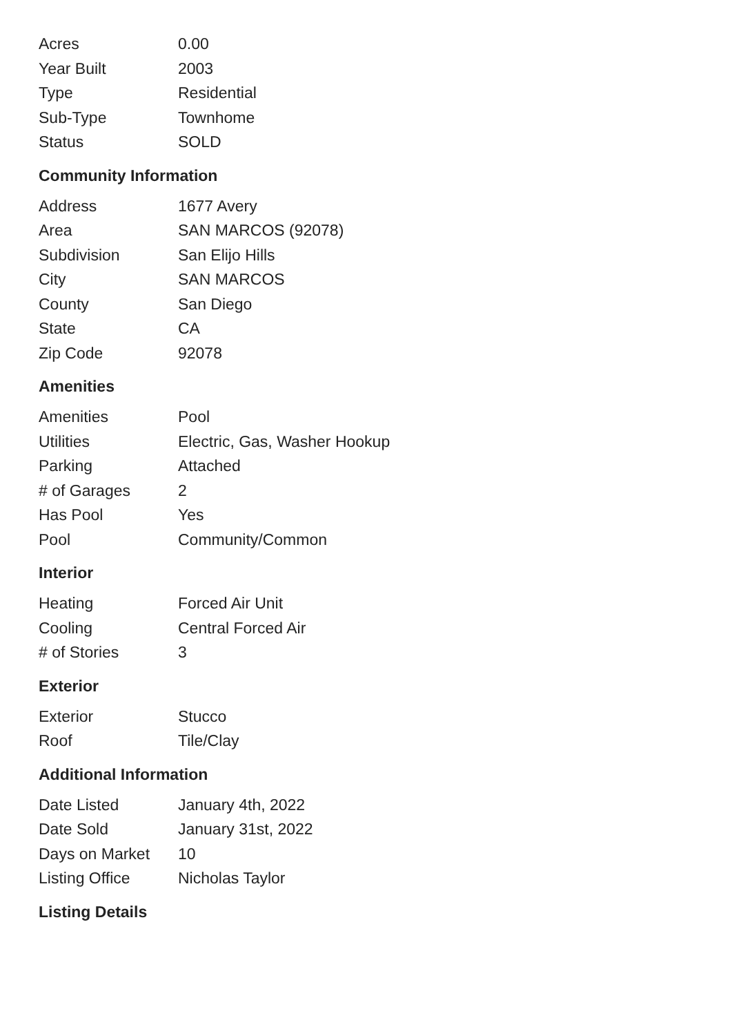| Acres | 0.00 |
| Year Built | 2003 |
| Type | Residential |
| Sub-Type | Townhome |
| Status | SOLD |
Community Information
| Address | 1677 Avery |
| Area | SAN MARCOS (92078) |
| Subdivision | San Elijo Hills |
| City | SAN MARCOS |
| County | San Diego |
| State | CA |
| Zip Code | 92078 |
Amenities
| Amenities | Pool |
| Utilities | Electric, Gas, Washer Hookup |
| Parking | Attached |
| # of Garages | 2 |
| Has Pool | Yes |
| Pool | Community/Common |
Interior
| Heating | Forced Air Unit |
| Cooling | Central Forced Air |
| # of Stories | 3 |
Exterior
| Exterior | Stucco |
| Roof | Tile/Clay |
Additional Information
| Date Listed | January 4th, 2022 |
| Date Sold | January 31st, 2022 |
| Days on Market | 10 |
| Listing Office | Nicholas Taylor |
Listing Details